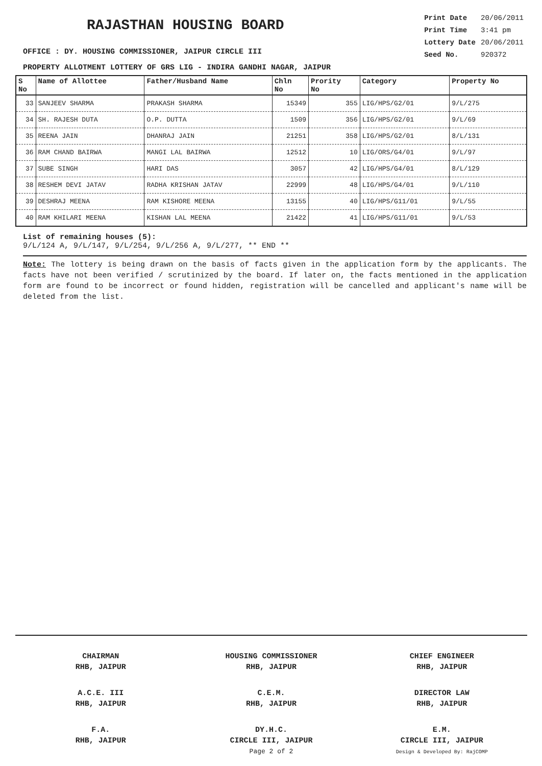RAJASTHAN HOUSING BOARD
OFFICE : DY. HOUSING COMMISSIONER, JAIPUR CIRCLE III
| Print Date | 20/06/2011 |
| Print Time | 3:41 pm |
| Lottery Date | 20/06/2011 |
| Seed No. | 920372 |
PROPERTY ALLOTMENT LOTTERY OF GRS LIG - INDIRA GANDHI NAGAR, JAIPUR
| S No | Name of Allottee | Father/Husband Name | Chln No | Prority No | Category | Property No |
| --- | --- | --- | --- | --- | --- | --- |
| 33 | SANJEEV SHARMA | PRAKASH SHARMA | 15349 | 355 | LIG/HPS/G2/01 | 9/L/275 |
| 34 | SH. RAJESH DUTA | O.P. DUTTA | 1509 | 356 | LIG/HPS/G2/01 | 9/L/69 |
| 35 | REENA JAIN | DHANRAJ JAIN | 21251 | 358 | LIG/HPS/G2/01 | 8/L/131 |
| 36 | RAM CHAND BAIRWA | MANGI LAL BAIRWA | 12512 | 10 | LIG/ORS/G4/01 | 9/L/97 |
| 37 | SUBE SINGH | HARI DAS | 3057 | 42 | LIG/HPS/G4/01 | 8/L/129 |
| 38 | RESHEM DEVI JATAV | RADHA KRISHAN JATAV | 22999 | 48 | LIG/HPS/G4/01 | 9/L/110 |
| 39 | DESHRAJ MEENA | RAM KISHORE MEENA | 13155 | 40 | LIG/HPS/G11/01 | 9/L/55 |
| 40 | RAM KHILARI MEENA | KISHAN LAL MEENA | 21422 | 41 | LIG/HPS/G11/01 | 9/L/53 |
List of remaining houses (5):
9/L/124 A, 9/L/147, 9/L/254, 9/L/256 A, 9/L/277, ** END **
Note: The lottery is being drawn on the basis of facts given in the application form by the applicants. The facts have not been verified / scrutinized by the board. If later on, the facts mentioned in the application form are found to be incorrect or found hidden, registration will be cancelled and applicant's name will be deleted from the list.
CHAIRMAN
RHB, JAIPUR
HOUSING COMMISSIONER
RHB, JAIPUR
CHIEF ENGINEER
RHB, JAIPUR
A.C.E. III
RHB, JAIPUR
C.E.M.
RHB, JAIPUR
DIRECTOR LAW
RHB, JAIPUR
F.A.
RHB, JAIPUR
DY.H.C.
CIRCLE III, JAIPUR
Page 2 of 2
E.M.
CIRCLE III, JAIPUR
Design & Developed By: RajCOMP